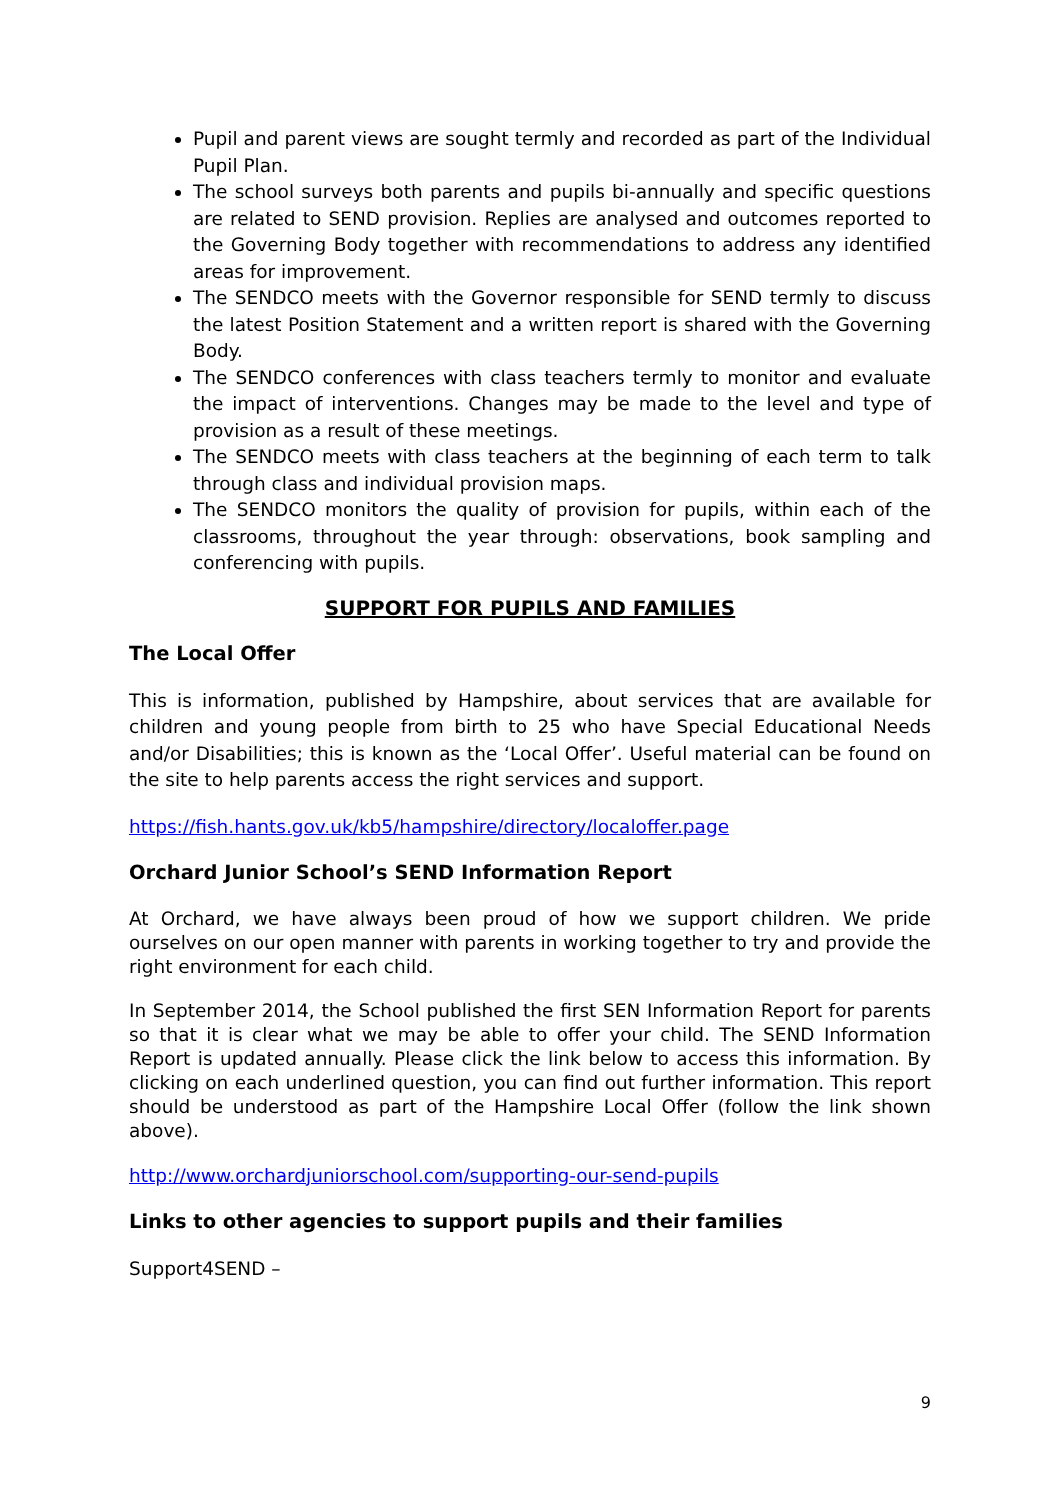Pupil and parent views are sought termly and recorded as part of the Individual Pupil Plan.
The school surveys both parents and pupils bi-annually and specific questions are related to SEND provision. Replies are analysed and outcomes reported to the Governing Body together with recommendations to address any identified areas for improvement.
The SENDCO meets with the Governor responsible for SEND termly to discuss the latest Position Statement and a written report is shared with the Governing Body.
The SENDCO conferences with class teachers termly to monitor and evaluate the impact of interventions. Changes may be made to the level and type of provision as a result of these meetings.
The SENDCO meets with class teachers at the beginning of each term to talk through class and individual provision maps.
The SENDCO monitors the quality of provision for pupils, within each of the classrooms, throughout the year through: observations, book sampling and conferencing with pupils.
SUPPORT FOR PUPILS AND FAMILIES
The Local Offer
This is information, published by Hampshire, about services that are available for children and young people from birth to 25 who have Special Educational Needs and/or Disabilities; this is known as the ‘Local Offer’. Useful material can be found on the site to help parents access the right services and support.
https://fish.hants.gov.uk/kb5/hampshire/directory/localoffer.page
Orchard Junior School’s SEND Information Report
At Orchard, we have always been proud of how we support children. We pride ourselves on our open manner with parents in working together to try and provide the right environment for each child.
In September 2014, the School published the first SEN Information Report for parents so that it is clear what we may be able to offer your child. The SEND Information Report is updated annually. Please click the link below to access this information. By clicking on each underlined question, you can find out further information. This report should be understood as part of the Hampshire Local Offer (follow the link shown above).
http://www.orchardjuniorschool.com/supporting-our-send-pupils
Links to other agencies to support pupils and their families
Support4SEND –
9